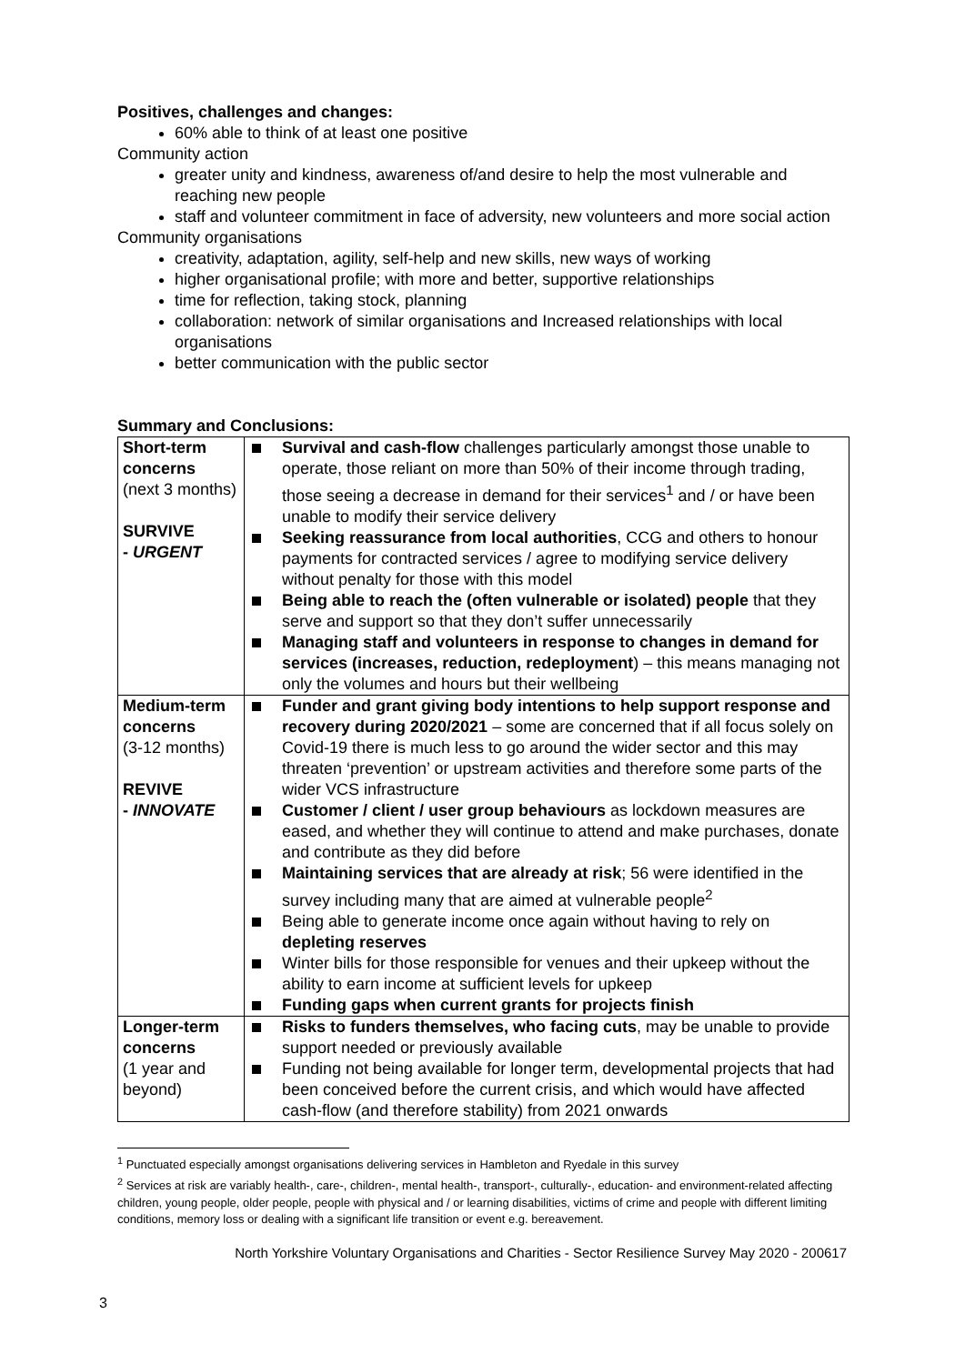Positives, challenges and changes:
60% able to think of at least one positive
Community action
greater unity and kindness, awareness of/and desire to help the most vulnerable and reaching new people
staff and volunteer commitment in face of adversity, new volunteers and more social action
Community organisations
creativity, adaptation, agility, self-help and new skills, new ways of working
higher organisational profile; with more and better, supportive relationships
time for reflection, taking stock, planning
collaboration: network of similar organisations and Increased relationships with local organisations
better communication with the public sector
Summary and Conclusions:
| Short-term concerns (next 3 months) SURVIVE - URGENT | Survival and cash-flow challenges particularly amongst those unable to operate, those reliant on more than 50% of their income through trading, those seeing a decrease in demand for their services<sup>1</sup> and / or have been unable to modify their service delivery Seeking reassurance from local authorities , CCG and others to honour payments for contracted services / agree to modifying service delivery without penalty for those with this model Being able to reach the (often vulnerable or isolated) people that they serve and support so that they don’t suffer unnecessarily Managing staff and volunteers in response to changes in demand for services (increases, reduction, redeployment ) – this means managing not only the volumes and hours but their wellbeing |
| Medium-term concerns (3-12 months) REVIVE - INNOVATE | Funder and grant giving body intentions to help support response and recovery during 2020/2021 – some are concerned that if all focus solely on Covid-19 there is much less to go around the wider sector and this may threaten ‘prevention’ or upstream activities and therefore some parts of the wider VCS infrastructure Customer / client / user group behaviours as lockdown measures are eased, and whether they will continue to attend and make purchases, donate and contribute as they did before Maintaining services that are already at risk ; 56 were identified in the survey including many that are aimed at vulnerable people<sup>2</sup> Being able to generate income once again without having to rely on depleting reserves Winter bills for those responsible for venues and their upkeep without the ability to earn income at sufficient levels for upkeep Funding gaps when current grants for projects finish |
| Longer-term concerns (1 year and beyond) | Risks to funders themselves, who facing cuts , may be unable to provide support needed or previously available Funding not being available for longer term, developmental projects that had been conceived before the current crisis, and which would have affected cash-flow (and therefore stability) from 2021 onwards |
<sup>1</sup> Punctuated especially amongst organisations delivering services in Hambleton and Ryedale in this survey
<sup>2</sup> Services at risk are variably health-, care-, children-, mental health-, transport-, culturally-, education- and environment-related affecting children, young people, older people, people with physical and / or learning disabilities, victims of crime and people with different limiting conditions, memory loss or dealing with a significant life transition or event e.g. bereavement.
North Yorkshire Voluntary Organisations and Charities - Sector Resilience Survey May 2020 - 200617
3